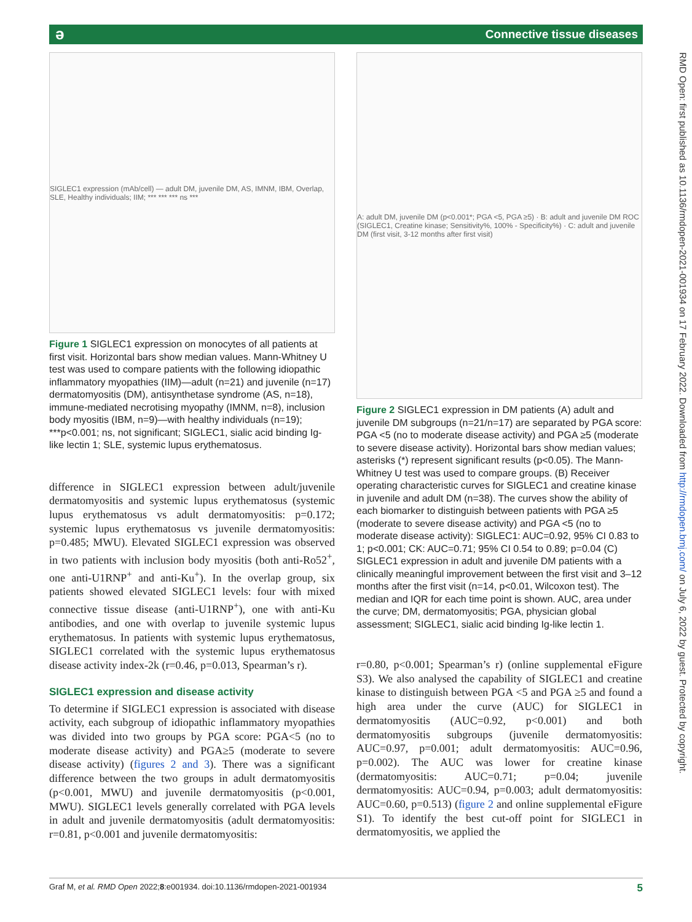Connective tissue diseases ə
RMD Open: first published as 10.1136/rmdopen-2021-001934 on 17 February 2022. Downloaded from http://rmdopen.bmj.com/ on July 6, 2022 by guest. Protected by copyright.
SIGLEC1 expression (mAb/cell) — adult DM, juvenile DM, AS, IMNM, IBM, Overlap, SLE, Healthy individuals; IIM; *** *** *** ns ***
Figure 1 SIGLEC1 expression on monocytes of all patients at first visit. Horizontal bars show median values. Mann-Whitney U test was used to compare patients with the following idiopathic inflammatory myopathies (IIM)—adult (n=21) and juvenile (n=17) dermatomyositis (DM), antisynthetase syndrome (AS, n=18), immune-mediated necrotising myopathy (IMNM, n=8), inclusion body myositis (IBM, n=9)—with healthy individuals (n=19); ***p<0.001; ns, not significant; SIGLEC1, sialic acid binding Ig-like lectin 1; SLE, systemic lupus erythematosus.
difference in SIGLEC1 expression between adult/juvenile dermatomyositis and systemic lupus erythematosus (systemic lupus erythematosus vs adult dermatomyositis: p=0.172; systemic lupus erythematosus vs juvenile dermatomyositis: p=0.485; MWU). Elevated SIGLEC1 expression was observed in two patients with inclusion body myositis (both anti-Ro52<sup>+</sup>, one anti-U1RNP<sup>+</sup> and anti-Ku<sup>+</sup>). In the overlap group, six patients showed elevated SIGLEC1 levels: four with mixed connective tissue disease (anti-U1RNP<sup>+</sup>), one with anti-Ku antibodies, and one with overlap to juvenile systemic lupus erythematosus. In patients with systemic lupus erythematosus, SIGLEC1 correlated with the systemic lupus erythematosus disease activity index-2k (r=0.46, p=0.013, Spearman’s r).
SIGLEC1 expression and disease activity
To determine if SIGLEC1 expression is associated with disease activity, each subgroup of idiopathic inflammatory myopathies was divided into two groups by PGA score: PGA<5 (no to moderate disease activity) and PGA≥5 (moderate to severe disease activity) (figures 2 and 3). There was a significant difference between the two groups in adult dermatomyositis (p<0.001, MWU) and juvenile dermatomyositis (p<0.001, MWU). SIGLEC1 levels generally correlated with PGA levels in adult and juvenile dermatomyositis (adult dermatomyositis: r=0.81, p<0.001 and juvenile dermatomyositis:
A: adult DM, juvenile DM (p<0.001*; PGA <5, PGA ≥5) · B: adult and juvenile DM ROC (SIGLEC1, Creatine kinase; Sensitivity%, 100% - Specificity%) · C: adult and juvenile DM (first visit, 3-12 months after first visit)
Figure 2 SIGLEC1 expression in DM patients (A) adult and juvenile DM subgroups (n=21/n=17) are separated by PGA score: PGA <5 (no to moderate disease activity) and PGA ≥5 (moderate to severe disease activity). Horizontal bars show median values; asterisks (*) represent significant results (p<0.05). The Mann-Whitney U test was used to compare groups. (B) Receiver operating characteristic curves for SIGLEC1 and creatine kinase in juvenile and adult DM (n=38). The curves show the ability of each biomarker to distinguish between patients with PGA ≥5 (moderate to severe disease activity) and PGA <5 (no to moderate disease activity): SIGLEC1: AUC=0.92, 95% CI 0.83 to 1; p<0.001; CK: AUC=0.71; 95% CI 0.54 to 0.89; p=0.04 (C) SIGLEC1 expression in adult and juvenile DM patients with a clinically meaningful improvement between the first visit and 3–12 months after the first visit (n=14, p<0.01, Wilcoxon test). The median and IQR for each time point is shown. AUC, area under the curve; DM, dermatomyositis; PGA, physician global assessment; SIGLEC1, sialic acid binding Ig-like lectin 1.
r=0.80, p<0.001; Spearman’s r) (online supplemental eFigure S3). We also analysed the capability of SIGLEC1 and creatine kinase to distinguish between PGA <5 and PGA ≥5 and found a high area under the curve (AUC) for SIGLEC1 in dermatomyositis (AUC=0.92, p<0.001) and both dermatomyositis subgroups (juvenile dermatomyositis: AUC=0.97, p=0.001; adult dermatomyositis: AUC=0.96, p=0.002). The AUC was lower for creatine kinase (dermatomyositis: AUC=0.71; p=0.04; juvenile dermatomyositis: AUC=0.94, p=0.003; adult dermatomyositis: AUC=0.60, p=0.513) (figure 2 and online supplemental eFigure S1). To identify the best cut-off point for SIGLEC1 in dermatomyositis, we applied the
Graf M, et al. RMD Open 2022;8:e001934. doi:10.1136/rmdopen-2021-001934 5